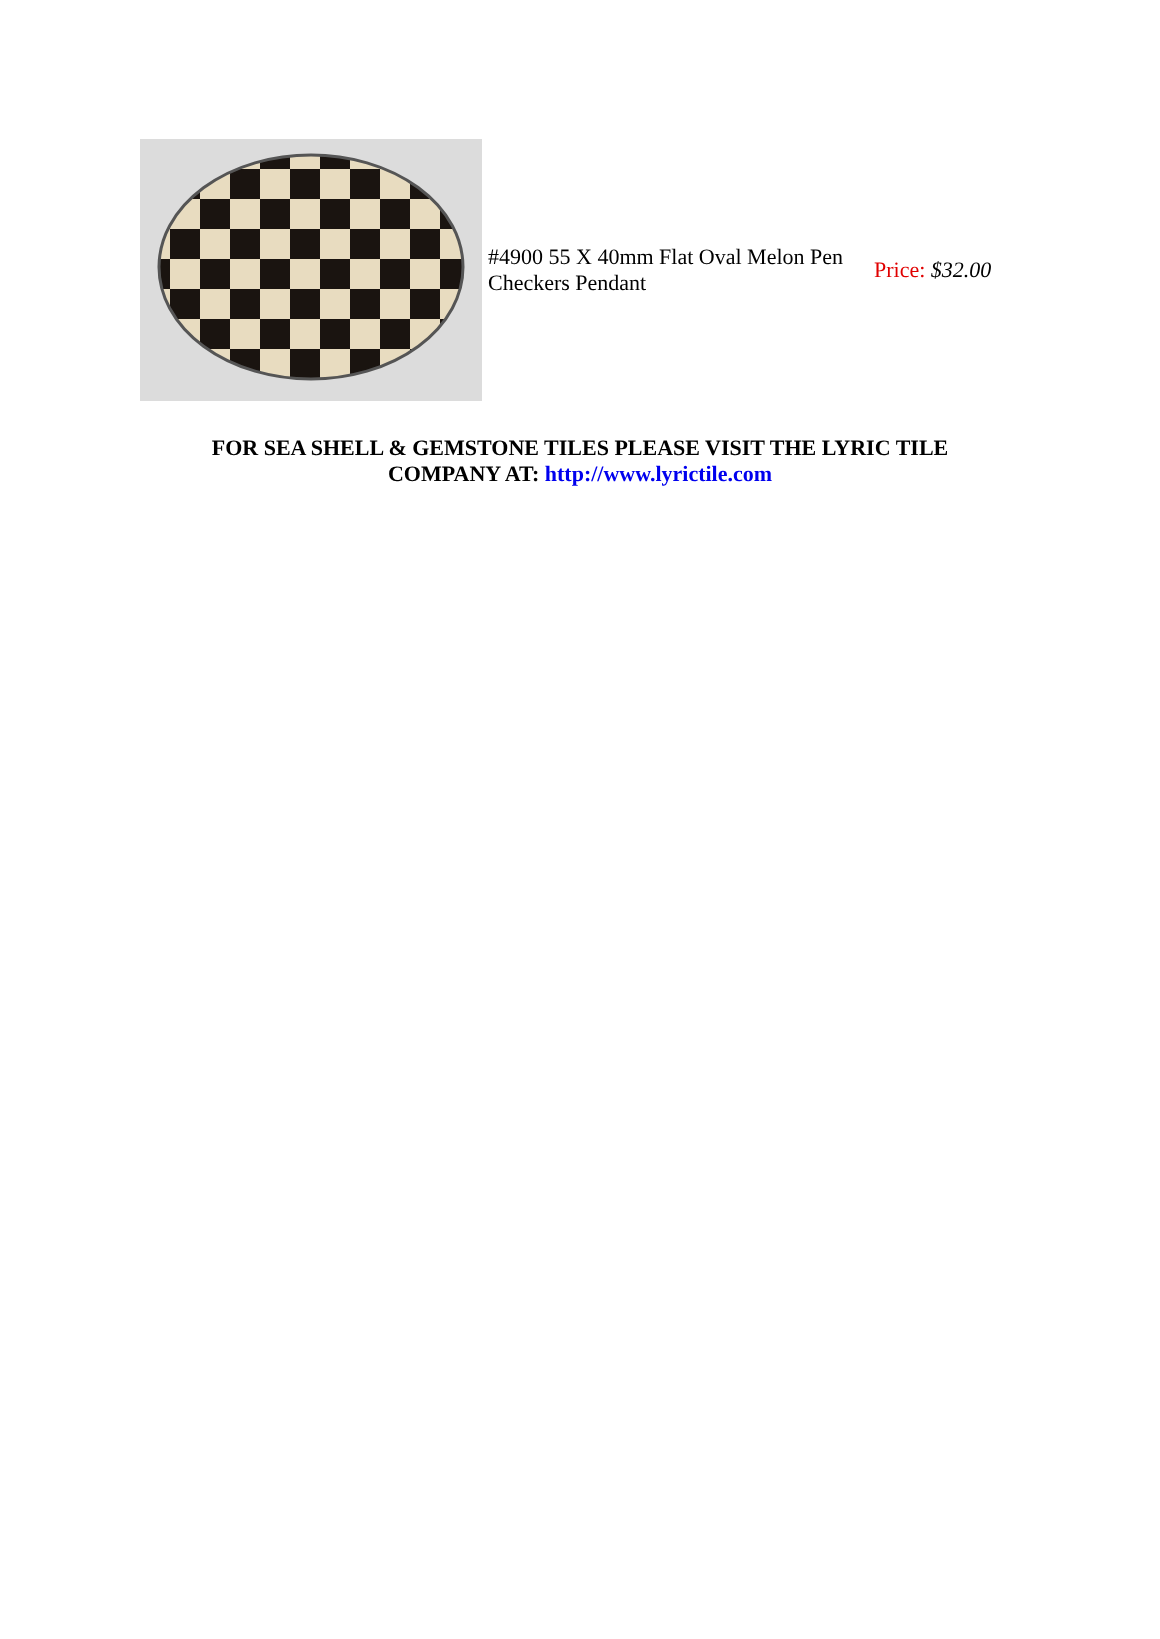| | #4900 55 X 40mm Flat Oval Melon Pen Checkers Pendant | Price: $32.00 |
FOR SEA SHELL & GEMSTONE TILES PLEASE VISIT THE LYRIC TILE COMPANY AT: http://www.lyrictile.com